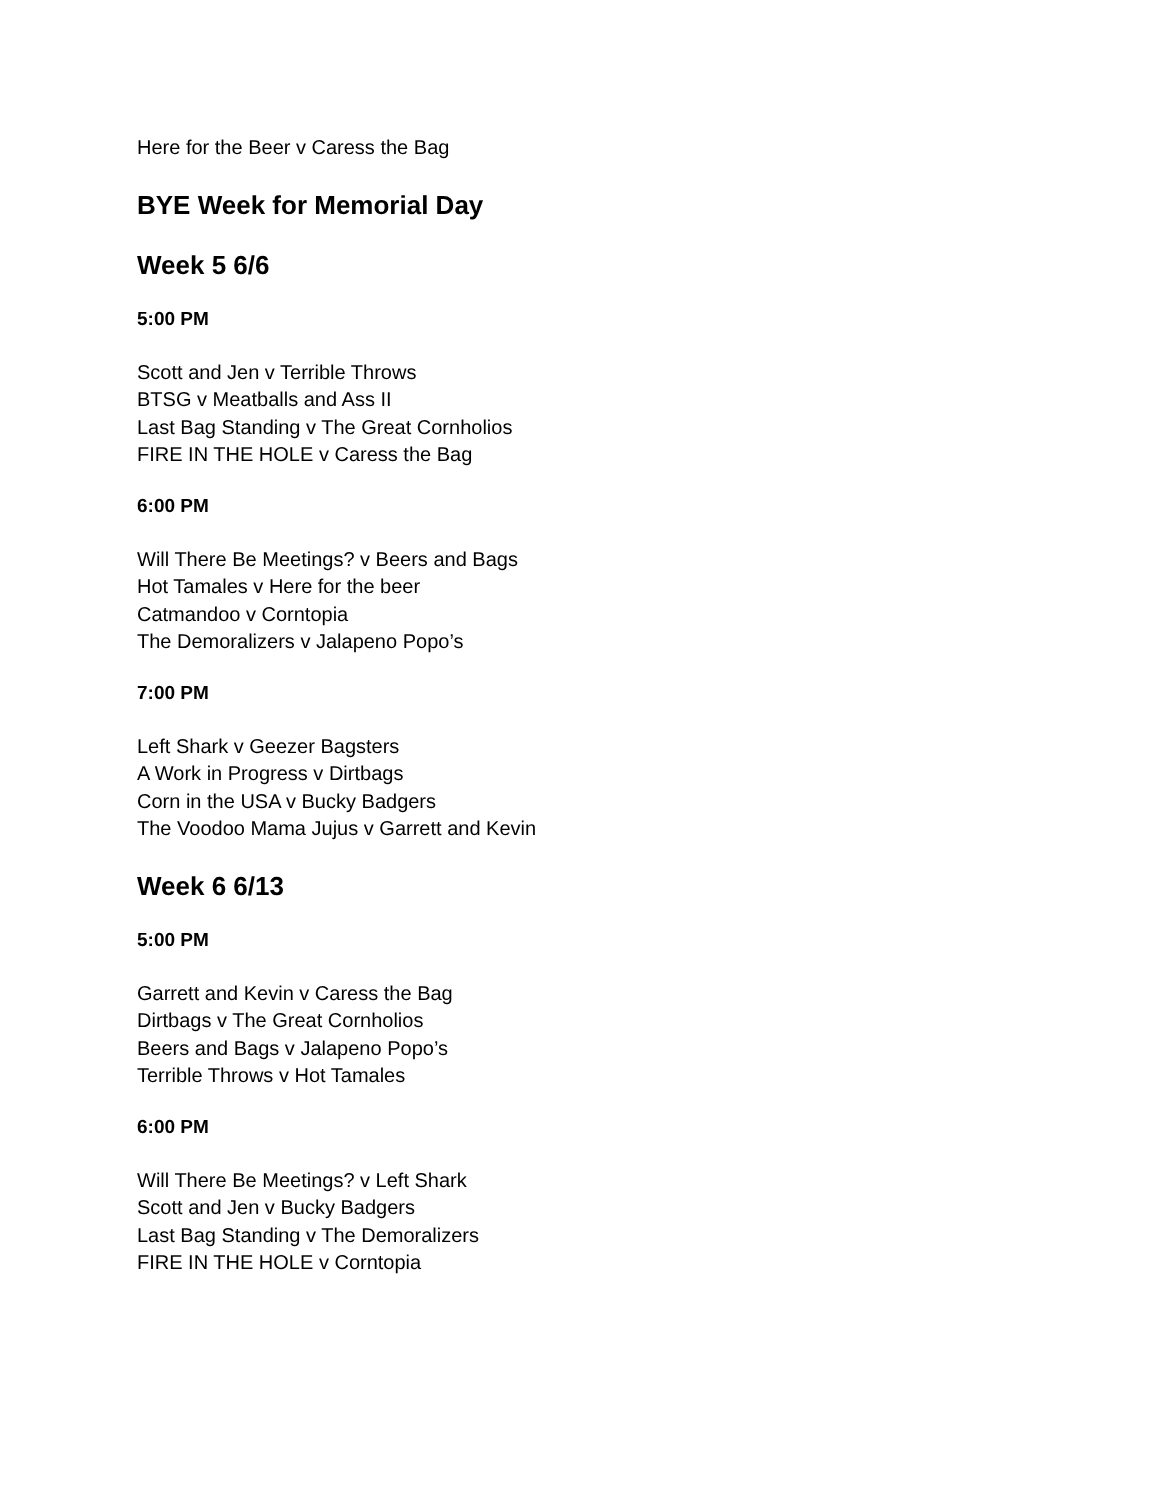Here for the Beer v Caress the Bag
BYE Week for Memorial Day
Week 5 6/6
5:00 PM
Scott and Jen v Terrible Throws
BTSG v Meatballs and Ass II
Last Bag Standing v The Great Cornholios
FIRE IN THE HOLE v Caress the Bag
6:00 PM
Will There Be Meetings? v Beers and Bags
Hot Tamales v Here for the beer
Catmandoo v Corntopia
The Demoralizers v Jalapeno Popo’s
7:00 PM
Left Shark v Geezer Bagsters
A Work in Progress v Dirtbags
Corn in the USA v Bucky Badgers
The Voodoo Mama Jujus v Garrett and Kevin
Week 6 6/13
5:00 PM
Garrett and Kevin v Caress the Bag
Dirtbags v The Great Cornholios
Beers and Bags v Jalapeno Popo’s
Terrible Throws v Hot Tamales
6:00 PM
Will There Be Meetings? v Left Shark
Scott and Jen v Bucky Badgers
Last Bag Standing v The Demoralizers
FIRE IN THE HOLE v Corntopia